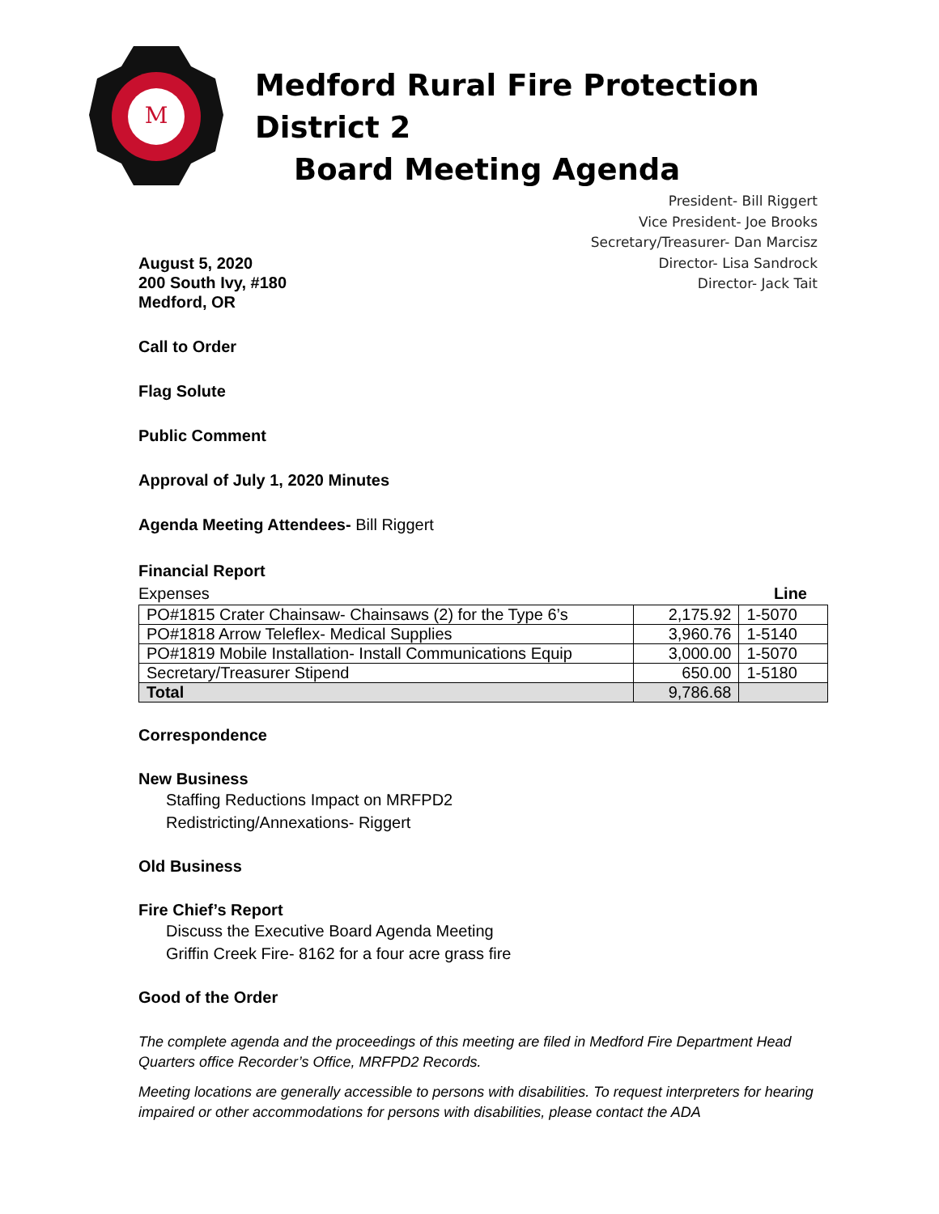M
Medford Rural Fire Protection District 2
Board Meeting Agenda
President- Bill Riggert
Vice President- Joe Brooks
Secretary/Treasurer- Dan Marcisz
Director- Lisa Sandrock
Director- Jack Tait
August 5, 2020
200 South Ivy, #180
Medford, OR
Call to Order
Flag Solute
Public Comment
Approval of July 1, 2020 Minutes
Agenda Meeting Attendees- Bill Riggert
Financial Report
Expenses Line
| PO#1815 Crater Chainsaw- Chainsaws (2) for the Type 6’s | 2,175.92 | 1-5070 |
| PO#1818 Arrow Teleflex- Medical Supplies | 3,960.76 | 1-5140 |
| PO#1819 Mobile Installation- Install Communications Equip | 3,000.00 | 1-5070 |
| Secretary/Treasurer Stipend | 650.00 | 1-5180 |
| Total | 9,786.68 | |
Correspondence
New Business
Staffing Reductions Impact on MRFPD2
Redistricting/Annexations- Riggert
Old Business
Fire Chief’s Report
Discuss the Executive Board Agenda Meeting
Griffin Creek Fire- 8162 for a four acre grass fire
Good of the Order
The complete agenda and the proceedings of this meeting are filed in Medford Fire Department Head Quarters office Recorder’s Office, MRFPD2 Records.
Meeting locations are generally accessible to persons with disabilities. To request interpreters for hearing impaired or other accommodations for persons with disabilities, please contact the ADA